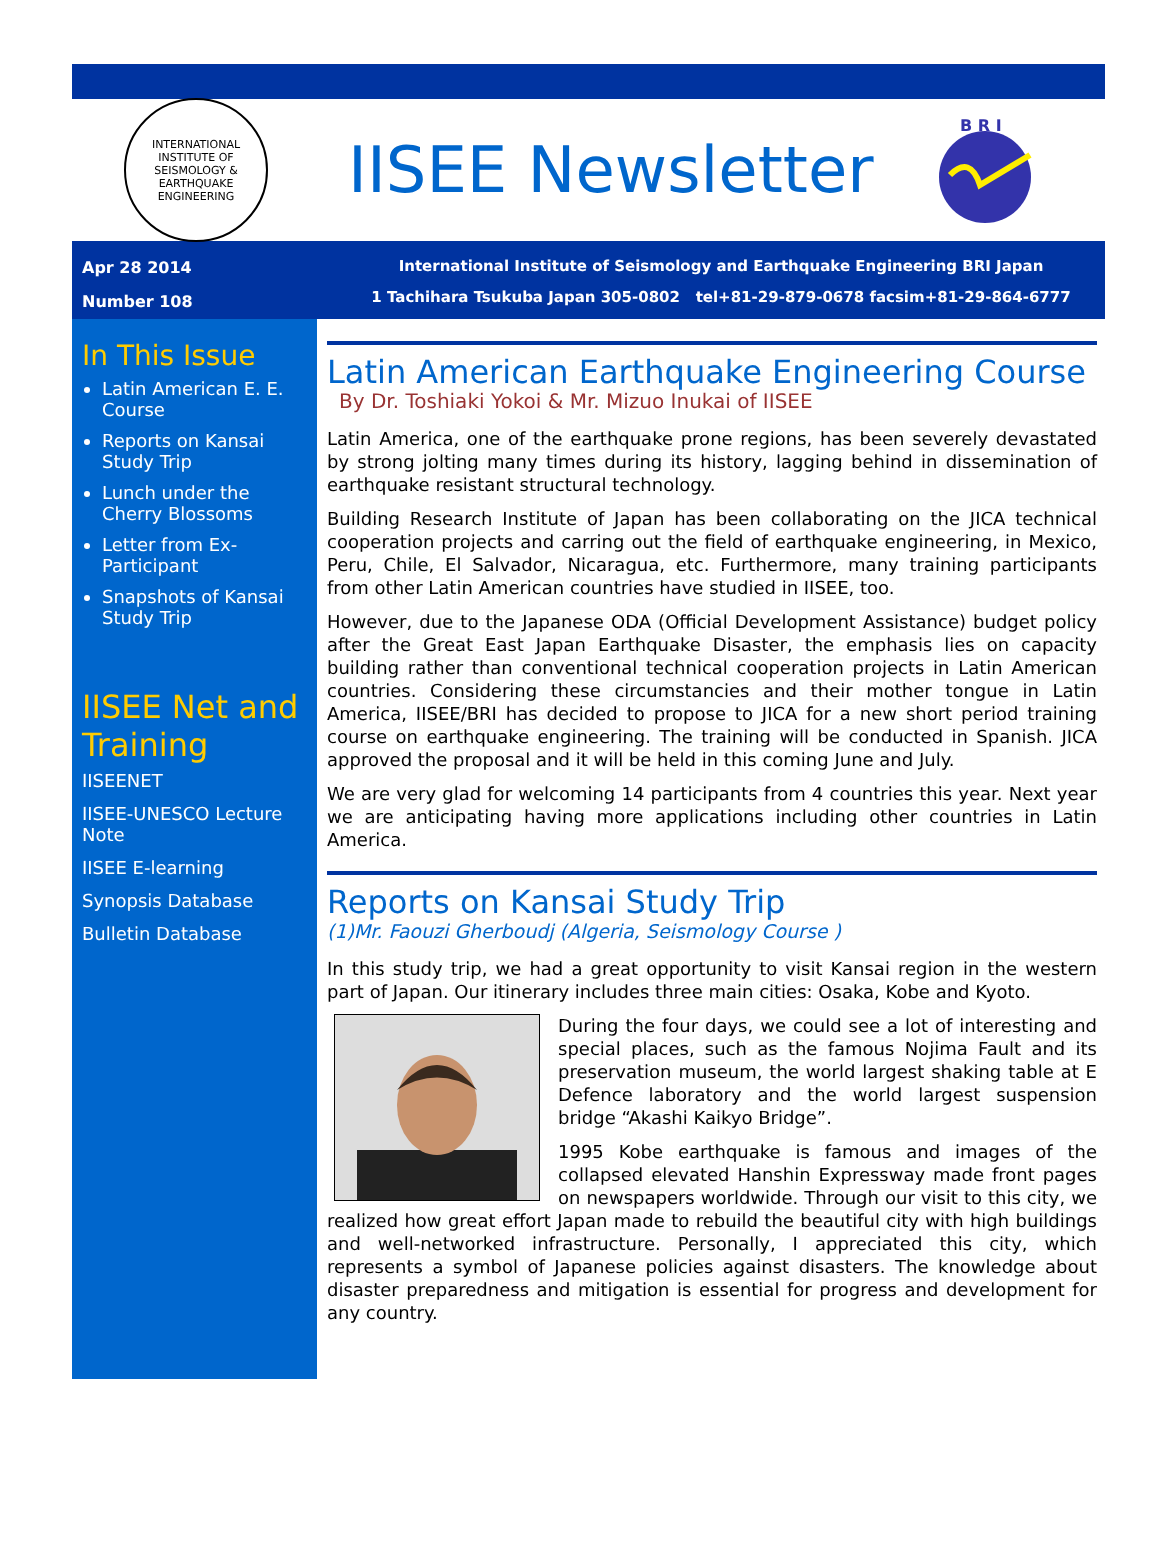INTERNATIONAL INSTITUTE OF SEISMOLOGY & EARTHQUAKE ENGINEERING
IISEE Newsletter
B R I
Apr 28 2014
Number 108
International Institute of Seismology and Earthquake Engineering BRI Japan
1 Tachihara Tsukuba Japan 305-0802 tel+81-29-879-0678 facsim+81-29-864-6777
In This Issue
Latin American E. E. Course
Reports on Kansai Study Trip
Lunch under the Cherry Blossoms
Letter from Ex-Participant
Snapshots of Kansai Study Trip
IISEE Net and Training
IISEENET
IISEE-UNESCO Lecture Note
IISEE E-learning
Synopsis Database
Bulletin Database
Latin American Earthquake Engineering Course
By Dr. Toshiaki Yokoi & Mr. Mizuo Inukai of IISEE
Latin America, one of the earthquake prone regions, has been severely devastated by strong jolting many times during its history, lagging behind in dissemination of earthquake resistant structural technology.
Building Research Institute of Japan has been collaborating on the JICA technical cooperation projects and carring out the field of earthquake engineering, in Mexico, Peru, Chile, El Salvador, Nicaragua, etc. Furthermore, many training participants from other Latin American countries have studied in IISEE, too.
However, due to the Japanese ODA (Official Development Assistance) budget policy after the Great East Japan Earthquake Disaster, the emphasis lies on capacity building rather than conventional technical cooperation projects in Latin American countries. Considering these circumstancies and their mother tongue in Latin America, IISEE/BRI has decided to propose to JICA for a new short period training course on earthquake engineering. The training will be conducted in Spanish. JICA approved the proposal and it will be held in this coming June and July.
We are very glad for welcoming 14 participants from 4 countries this year. Next year we are anticipating having more applications including other countries in Latin America.
Reports on Kansai Study Trip
(1)Mr. Faouzi Gherboudj (Algeria, Seismology Course )
In this study trip, we had a great opportunity to visit Kansai region in the western part of Japan. Our itinerary includes three main cities: Osaka, Kobe and Kyoto.
During the four days, we could see a lot of interesting and special places, such as the famous Nojima Fault and its preservation museum, the world largest shaking table at E Defence laboratory and the world largest suspension bridge “Akashi Kaikyo Bridge”.
1995 Kobe earthquake is famous and images of the collapsed elevated Hanshin Expressway made front pages on newspapers worldwide. Through our visit to this city, we realized how great effort Japan made to rebuild the beautiful city with high buildings and well-networked infrastructure. Personally, I appreciated this city, which represents a symbol of Japanese policies against disasters. The knowledge about disaster preparedness and mitigation is essential for progress and development for any country.